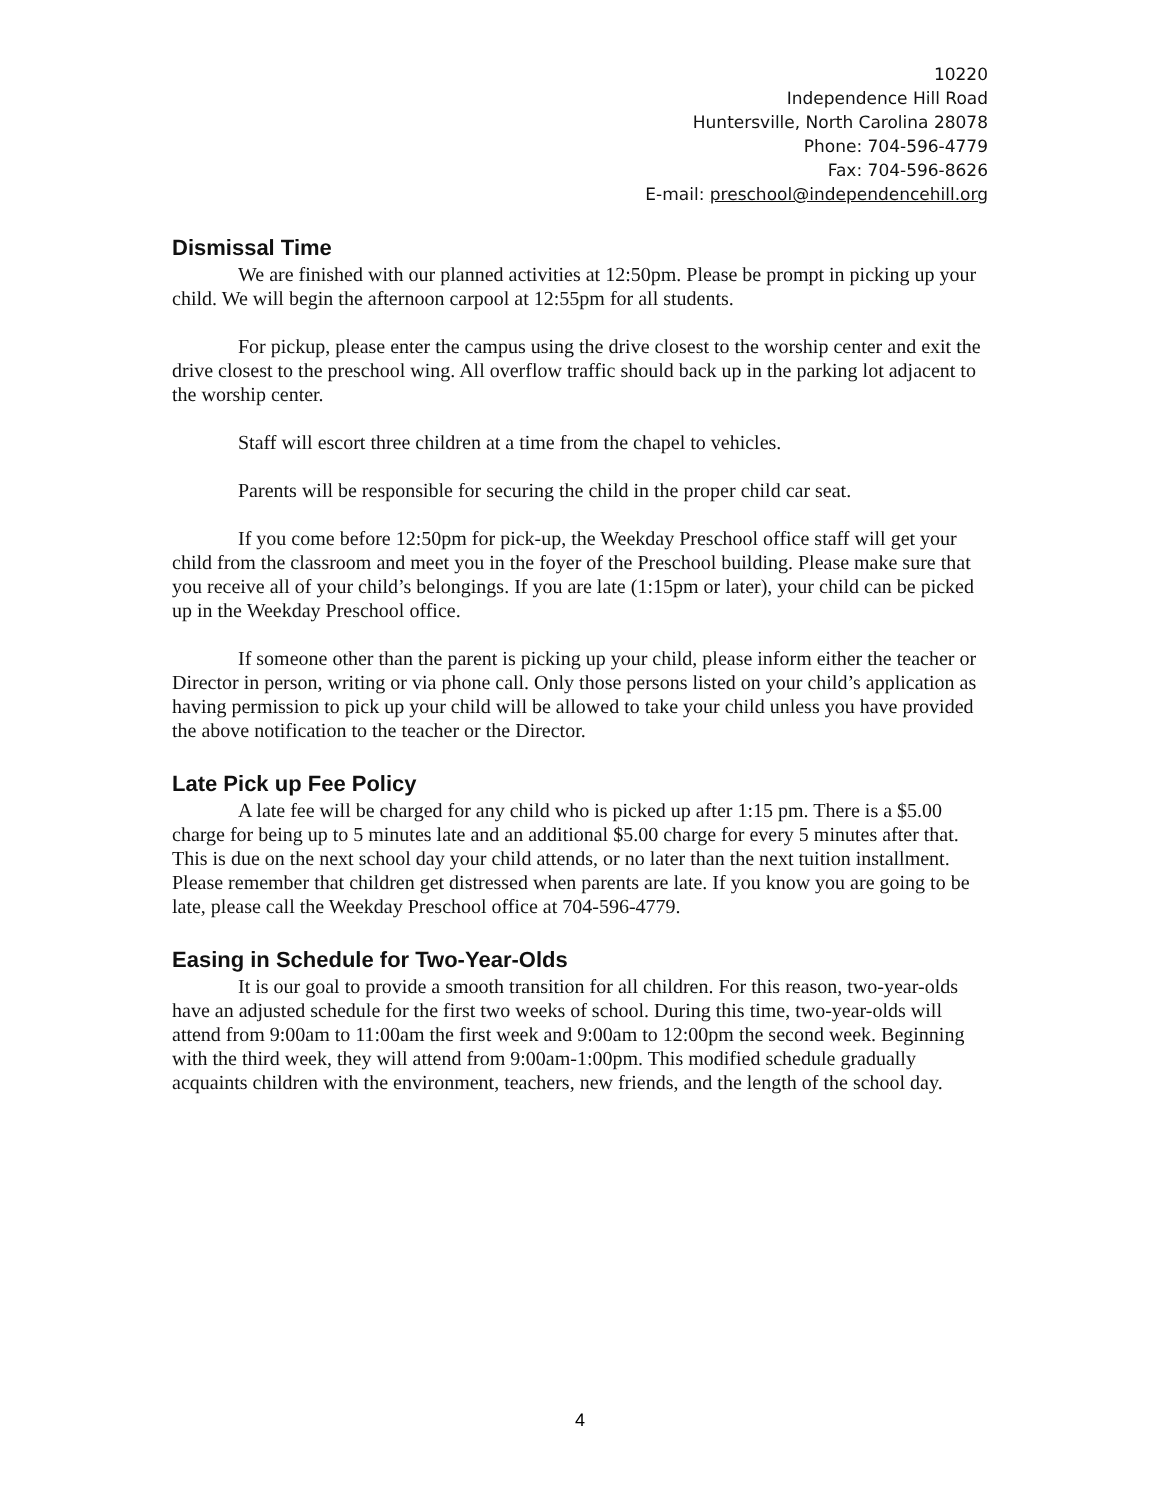10220
Independence Hill Road
Huntersville, North Carolina 28078
Phone: 704-596-4779
Fax: 704-596-8626
E-mail: preschool@independencehill.org
Dismissal Time
We are finished with our planned activities at 12:50pm. Please be prompt in picking up your child. We will begin the afternoon carpool at 12:55pm for all students.
For pickup, please enter the campus using the drive closest to the worship center and exit the drive closest to the preschool wing. All overflow traffic should back up in the parking lot adjacent to the worship center.
Staff will escort three children at a time from the chapel to vehicles.
Parents will be responsible for securing the child in the proper child car seat.
If you come before 12:50pm for pick-up, the Weekday Preschool office staff will get your child from the classroom and meet you in the foyer of the Preschool building. Please make sure that you receive all of your child’s belongings. If you are late (1:15pm or later), your child can be picked up in the Weekday Preschool office.
If someone other than the parent is picking up your child, please inform either the teacher or Director in person, writing or via phone call. Only those persons listed on your child’s application as having permission to pick up your child will be allowed to take your child unless you have provided the above notification to the teacher or the Director.
Late Pick up Fee Policy
A late fee will be charged for any child who is picked up after 1:15 pm. There is a $5.00 charge for being up to 5 minutes late and an additional $5.00 charge for every 5 minutes after that. This is due on the next school day your child attends, or no later than the next tuition installment. Please remember that children get distressed when parents are late. If you know you are going to be late, please call the Weekday Preschool office at 704-596-4779.
Easing in Schedule for Two-Year-Olds
It is our goal to provide a smooth transition for all children. For this reason, two-year-olds have an adjusted schedule for the first two weeks of school. During this time, two-year-olds will attend from 9:00am to 11:00am the first week and 9:00am to 12:00pm the second week. Beginning with the third week, they will attend from 9:00am-1:00pm. This modified schedule gradually acquaints children with the environment, teachers, new friends, and the length of the school day.
4